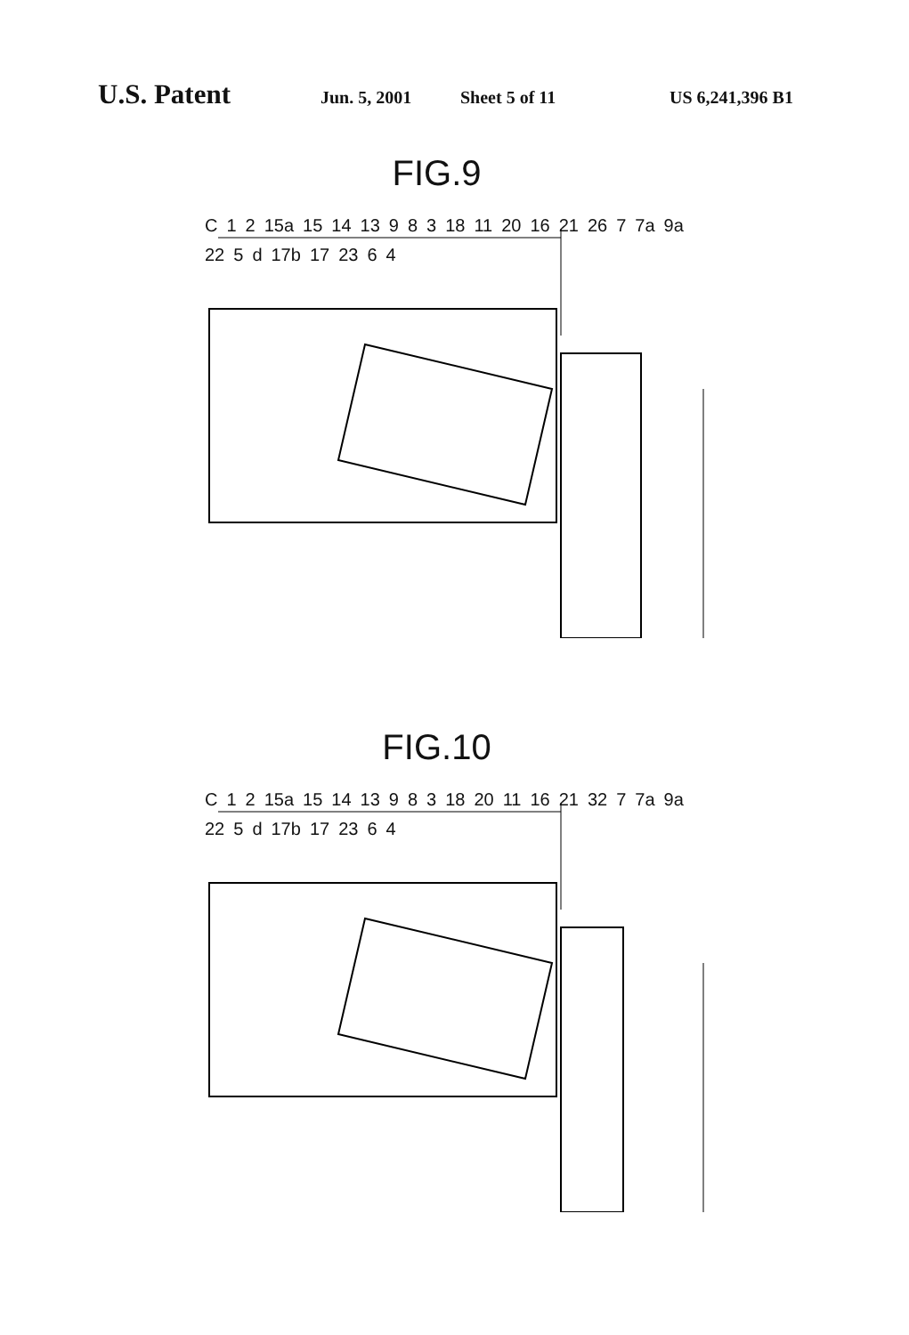U.S. Patent Jun. 5, 2001 Sheet 5 of 11 US 6,241,396 B1
FIG.9
C 1 2 15a 15 14 13 9 8 3 18 11 20 16 21 26 7 7a 9a 22 5 d 17b 17 23 6 4
FIG.10
C 1 2 15a 15 14 13 9 8 3 18 20 11 16 21 32 7 7a 9a 22 5 d 17b 17 23 6 4